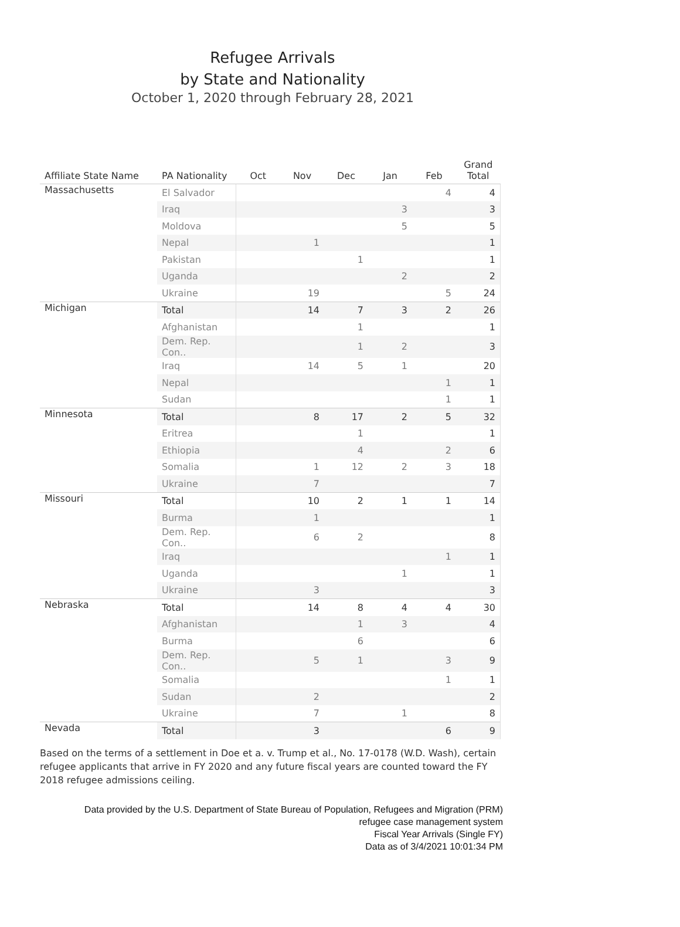Refugee Arrivals
by State and Nationality
October 1, 2020 through February 28, 2021
| Affiliate State Name | PA Nationality | Oct | Nov | Dec | Jan | Feb | Grand Total |
| --- | --- | --- | --- | --- | --- | --- | --- |
| Massachusetts | El Salvador | | | | | 4 | 4 |
| | Iraq | | | | 3 | | 3 |
| | Moldova | | | | 5 | | 5 |
| | Nepal | | 1 | | | | 1 |
| | Pakistan | | | 1 | | | 1 |
| | Uganda | | | | 2 | | 2 |
| | Ukraine | | 19 | | | 5 | 24 |
| Michigan | Total | | 14 | 7 | 3 | 2 | 26 |
| | Afghanistan | | | 1 | | | 1 |
| | Dem. Rep. Con.. | | | 1 | 2 | | 3 |
| | Iraq | | 14 | 5 | 1 | | 20 |
| | Nepal | | | | | 1 | 1 |
| | Sudan | | | | | 1 | 1 |
| Minnesota | Total | | 8 | 17 | 2 | 5 | 32 |
| | Eritrea | | | 1 | | | 1 |
| | Ethiopia | | | 4 | | 2 | 6 |
| | Somalia | | 1 | 12 | 2 | 3 | 18 |
| | Ukraine | | 7 | | | | 7 |
| Missouri | Total | | 10 | 2 | 1 | 1 | 14 |
| | Burma | | 1 | | | | 1 |
| | Dem. Rep. Con.. | | 6 | 2 | | | 8 |
| | Iraq | | | | | 1 | 1 |
| | Uganda | | | | 1 | | 1 |
| | Ukraine | | 3 | | | | 3 |
| Nebraska | Total | | 14 | 8 | 4 | 4 | 30 |
| | Afghanistan | | | 1 | 3 | | 4 |
| | Burma | | | 6 | | | 6 |
| | Dem. Rep. Con.. | | 5 | 1 | | 3 | 9 |
| | Somalia | | | | | 1 | 1 |
| | Sudan | | 2 | | | | 2 |
| | Ukraine | | 7 | | 1 | | 8 |
| Nevada | Total | | 3 | | | 6 | 9 |
Based on the terms of a settlement in Doe et a. v. Trump et al., No. 17-0178 (W.D. Wash), certain refugee applicants that arrive in FY 2020 and any future fiscal years are counted toward the FY 2018 refugee admissions ceiling.
Data provided by the U.S. Department of State Bureau of Population, Refugees and Migration (PRM)
refugee case management system
Fiscal Year Arrivals (Single FY)
Data as of 3/4/2021 10:01:34 PM